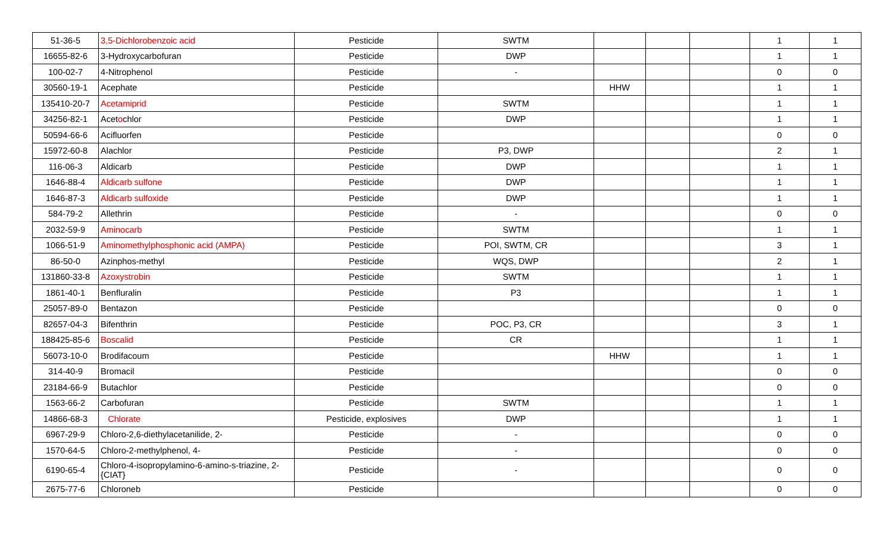| 51-36-5 | 3,5-Dichlorobenzoic acid | Pesticide | SWTM | | | | 1 | 1 |
| 16655-82-6 | 3-Hydroxycarbofuran | Pesticide | DWP | | | | 1 | 1 |
| 100-02-7 | 4-Nitrophenol | Pesticide | - | | | | 0 | 0 |
| 30560-19-1 | Acephate | Pesticide | | HHW | | | 1 | 1 |
| 135410-20-7 | Acetamiprid | Pesticide | SWTM | | | | 1 | 1 |
| 34256-82-1 | Acet o chlor | Pesticide | DWP | | | | 1 | 1 |
| 50594-66-6 | Acifluorfen | Pesticide | | | | | 0 | 0 |
| 15972-60-8 | Alachlor | Pesticide | P3, DWP | | | | 2 | 1 |
| 116-06-3 | Aldicarb | Pesticide | DWP | | | | 1 | 1 |
| 1646-88-4 | Aldicarb sulfone | Pesticide | DWP | | | | 1 | 1 |
| 1646-87-3 | Aldicarb sulfoxide | Pesticide | DWP | | | | 1 | 1 |
| 584-79-2 | Allethrin | Pesticide | - | | | | 0 | 0 |
| 2032-59-9 | Aminocarb | Pesticide | SWTM | | | | 1 | 1 |
| 1066-51-9 | Aminomethylphosphonic acid (AMPA) | Pesticide | POI, SWTM, CR | | | | 3 | 1 |
| 86-50-0 | Azinphos-methyl | Pesticide | WQS, DWP | | | | 2 | 1 |
| 131860-33-8 | Azoxystrobin | Pesticide | SWTM | | | | 1 | 1 |
| 1861-40-1 | Benfluralin | Pesticide | P3 | | | | 1 | 1 |
| 25057-89-0 | Bentazon | Pesticide | | | | | 0 | 0 |
| 82657-04-3 | Bifenthrin | Pesticide | POC, P3, CR | | | | 3 | 1 |
| 188425-85-6 | Boscalid | Pesticide | CR | | | | 1 | 1 |
| 56073-10-0 | Brodifacoum | Pesticide | | HHW | | | 1 | 1 |
| 314-40-9 | Bromacil | Pesticide | | | | | 0 | 0 |
| 23184-66-9 | Butachlor | Pesticide | | | | | 0 | 0 |
| 1563-66-2 | Carbofuran | Pesticide | SWTM | | | | 1 | 1 |
| 14866-68-3 | Chlorate | Pesticide, explosives | DWP | | | | 1 | 1 |
| 6967-29-9 | Chloro-2,6-diethylacetanilide, 2- | Pesticide | - | | | | 0 | 0 |
| 1570-64-5 | Chloro-2-methylphenol, 4- | Pesticide | - | | | | 0 | 0 |
| 6190-65-4 | Chloro-4-isopropylamino-6-amino-s-triazine, 2-{CIAT} | Pesticide | - | | | | 0 | 0 |
| 2675-77-6 | Chloroneb | Pesticide | | | | | 0 | 0 |